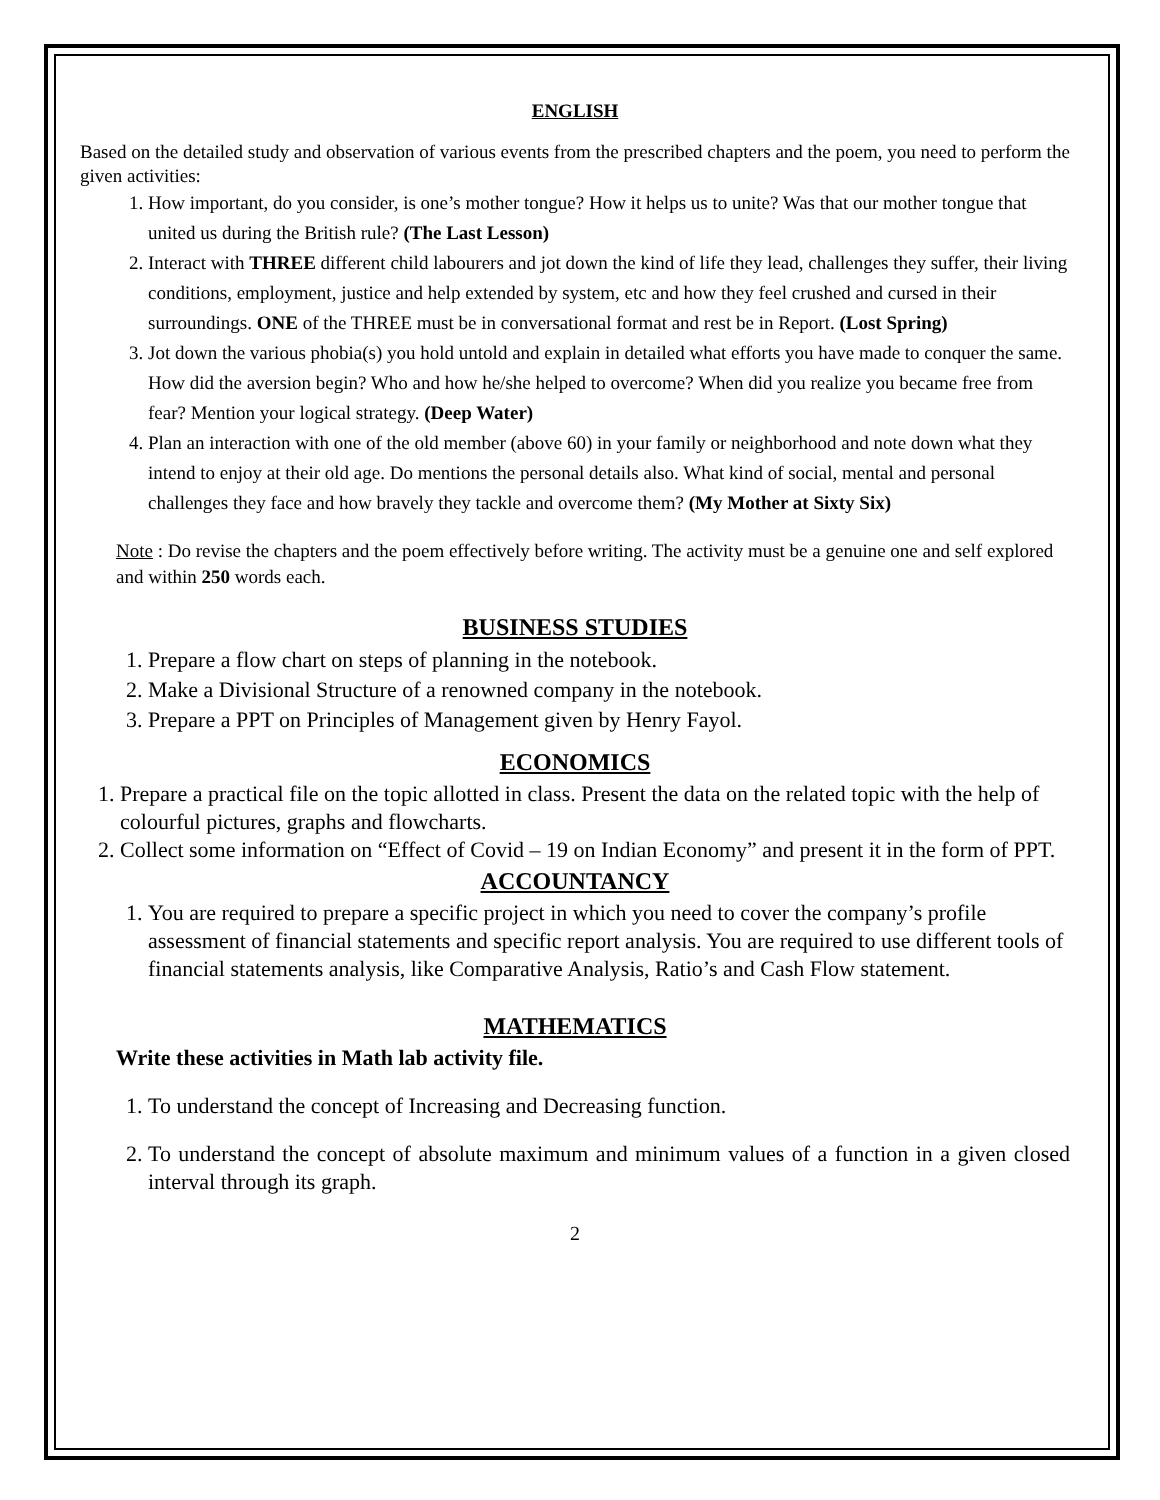ENGLISH
Based on the detailed study and observation of various events from the prescribed chapters and the poem, you need to perform the given activities:
1. How important, do you consider, is one’s mother tongue? How it helps us to unite? Was that our mother tongue that united us during the British rule? (The Last Lesson)
2. Interact with THREE different child labourers and jot down the kind of life they lead, challenges they suffer, their living conditions, employment, justice and help extended by system, etc and how they feel crushed and cursed in their surroundings. ONE of the THREE must be in conversational format and rest be in Report. (Lost Spring)
3. Jot down the various phobia(s) you hold untold and explain in detailed what efforts you have made to conquer the same. How did the aversion begin? Who and how he/she helped to overcome? When did you realize you became free from fear? Mention your logical strategy. (Deep Water)
4. Plan an interaction with one of the old member (above 60) in your family or neighborhood and note down what they intend to enjoy at their old age. Do mentions the personal details also. What kind of social, mental and personal challenges they face and how bravely they tackle and overcome them? (My Mother at Sixty Six)
Note : Do revise the chapters and the poem effectively before writing. The activity must be a genuine one and self explored and within 250 words each.
BUSINESS STUDIES
1. Prepare a flow chart on steps of planning in the notebook.
2. Make a Divisional Structure of a renowned company in the notebook.
3. Prepare a PPT on Principles of Management given by Henry Fayol.
ECONOMICS
1. Prepare a practical file on the topic allotted in class. Present the data on the related topic with the help of colourful pictures, graphs and flowcharts.
2. Collect some information on “Effect of Covid – 19 on Indian Economy” and present it in the form of PPT.
ACCOUNTANCY
1. You are required to prepare a specific project in which you need to cover the company’s profile assessment of financial statements and specific report analysis. You are required to use different tools of financial statements analysis, like Comparative Analysis, Ratio’s and Cash Flow statement.
MATHEMATICS
Write these activities in Math lab activity file.
1. To understand the concept of Increasing and Decreasing function.
2. To understand the concept of absolute maximum and minimum values of a function in a given closed interval through its graph.
2